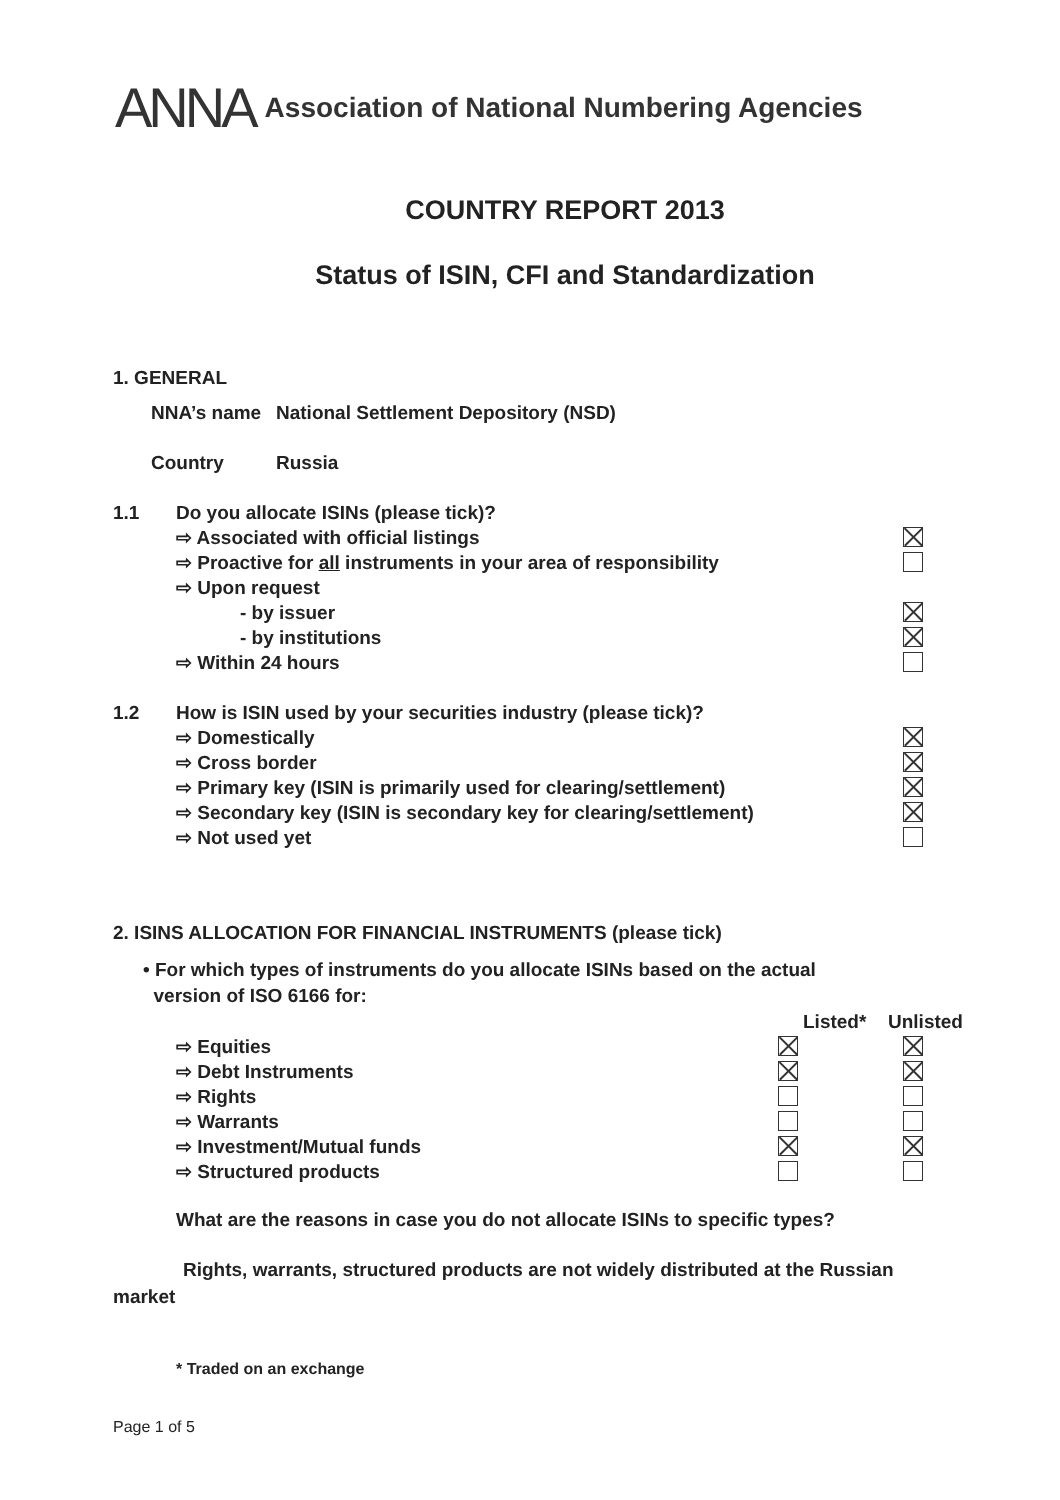ANNA Association of National Numbering Agencies
COUNTRY REPORT 2013
Status of ISIN, CFI and Standardization
1. GENERAL
NNA’s name National Settlement Depository (NSD)
Country Russia
1.1 Do you allocate ISINs (please tick)?
⇨ Associated with official listings
⇨ Proactive for all instruments in your area of responsibility
⇨ Upon request
- by issuer
- by institutions
⇨ Within 24 hours
1.2 How is ISIN used by your securities industry (please tick)?
⇨ Domestically
⇨ Cross border
⇨ Primary key (ISIN is primarily used for clearing/settlement)
⇨ Secondary key (ISIN is secondary key for clearing/settlement)
⇨ Not used yet
2. ISINS ALLOCATION FOR FINANCIAL INSTRUMENTS (please tick)
• For which types of instruments do you allocate ISINs based on the actual
version of ISO 6166 for:
Listed* Unlisted
⇨ Equities
⇨ Debt Instruments
⇨ Rights
⇨ Warrants
⇨ Investment/Mutual funds
⇨ Structured products
What are the reasons in case you do not allocate ISINs to specific types?
Rights, warrants, structured products are not widely distributed at the Russian
market
* Traded on an exchange
Page 1 of 5